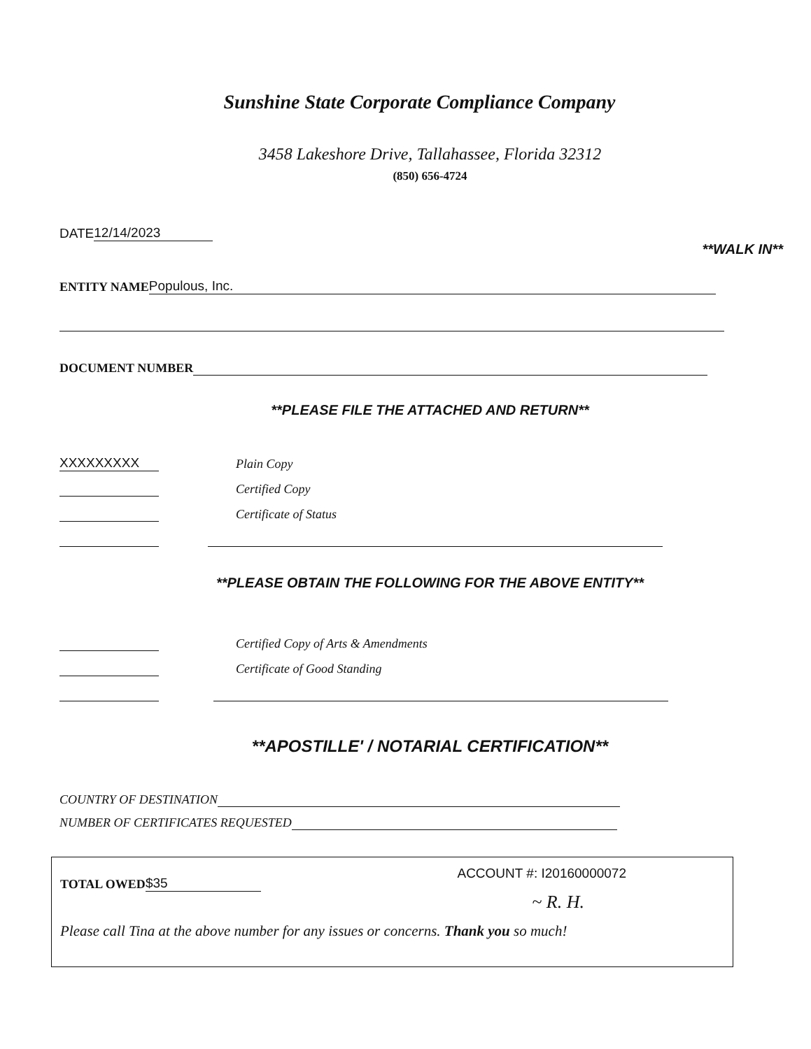Sunshine State Corporate Compliance Company
3458 Lakeshore Drive, Tallahassee, Florida 32312
(850) 656-4724
DATE 12/14/2023
**WALK IN**
ENTITY NAME Populous, Inc.
DOCUMENT NUMBER
**PLEASE FILE THE ATTACHED AND RETURN**
XXXXXXXXX Plain Copy
Certified Copy
Certificate of Status
**PLEASE OBTAIN THE FOLLOWING FOR THE ABOVE ENTITY**
Certified Copy of Arts & Amendments
Certificate of Good Standing
**APOSTILLE' / NOTARIAL CERTIFICATION**
COUNTRY OF DESTINATION
NUMBER OF CERTIFICATES REQUESTED
TOTAL OWED $35
ACCOUNT #: I20160000072
~ R. H.
Please call Tina at the above number for any issues or concerns. Thank you so much!